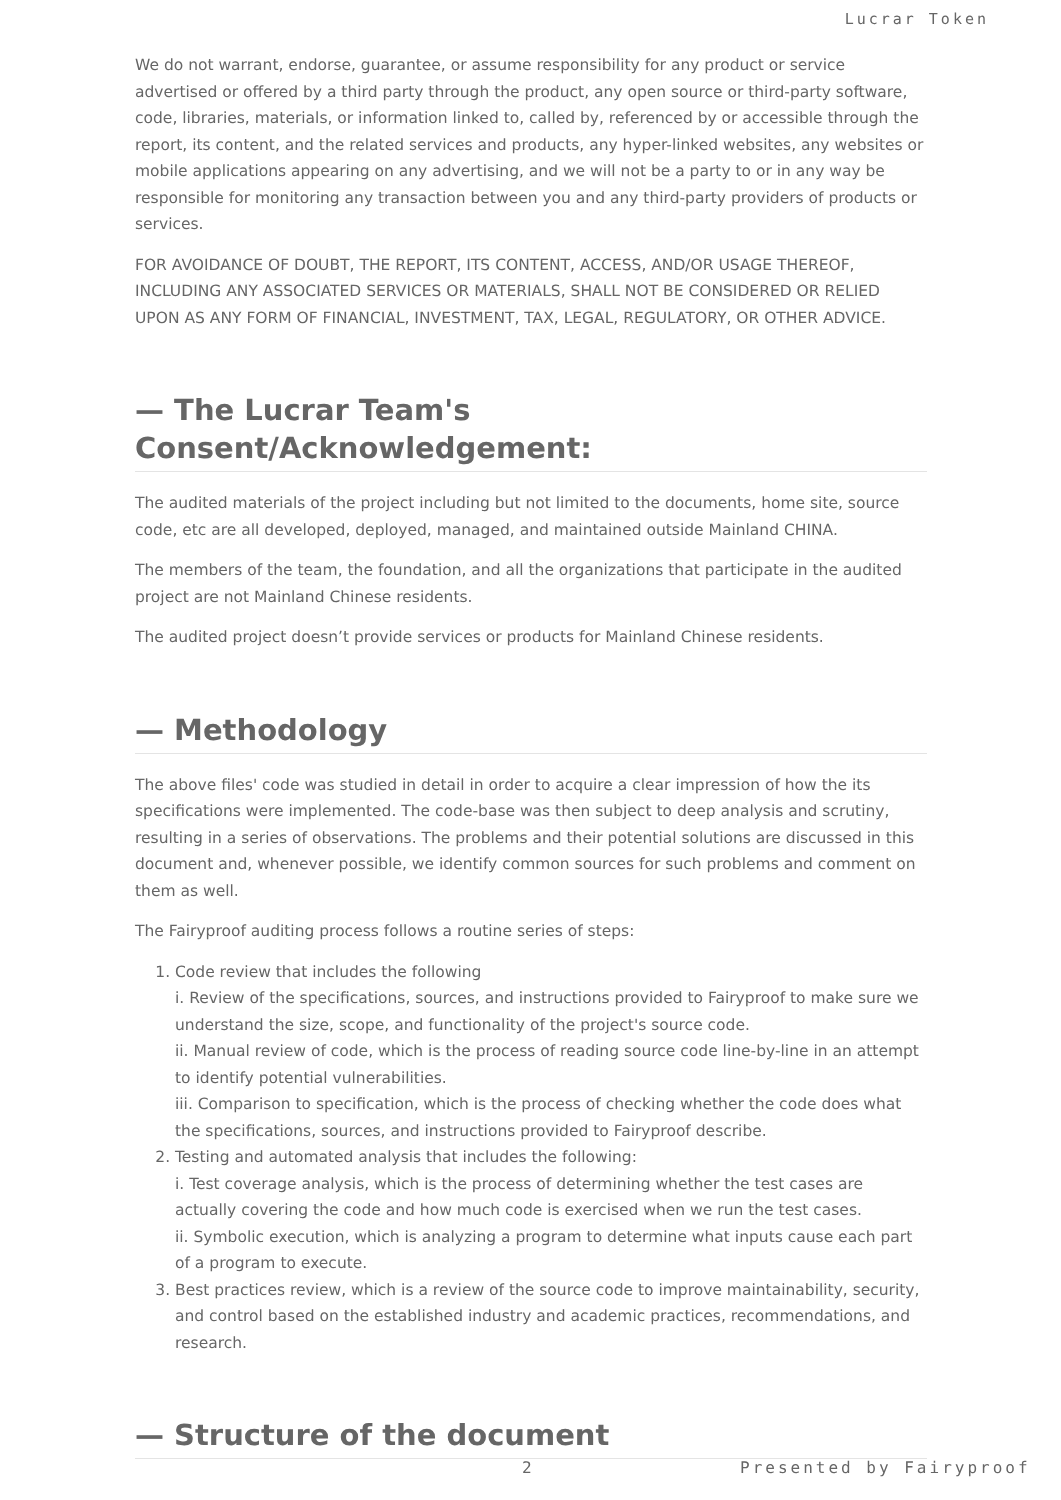Lucrar Token
We do not warrant, endorse, guarantee, or assume responsibility for any product or service advertised or offered by a third party through the product, any open source or third-party software, code, libraries, materials, or information linked to, called by, referenced by or accessible through the report, its content, and the related services and products, any hyper-linked websites, any websites or mobile applications appearing on any advertising, and we will not be a party to or in any way be responsible for monitoring any transaction between you and any third-party providers of products or services.
FOR AVOIDANCE OF DOUBT, THE REPORT, ITS CONTENT, ACCESS, AND/OR USAGE THEREOF, INCLUDING ANY ASSOCIATED SERVICES OR MATERIALS, SHALL NOT BE CONSIDERED OR RELIED UPON AS ANY FORM OF FINANCIAL, INVESTMENT, TAX, LEGAL, REGULATORY, OR OTHER ADVICE.
— The Lucrar Team's Consent/Acknowledgement:
The audited materials of the project including but not limited to the documents, home site, source code, etc are all developed, deployed, managed, and maintained outside Mainland CHINA.
The members of the team, the foundation, and all the organizations that participate in the audited project are not Mainland Chinese residents.
The audited project doesn’t provide services or products for Mainland Chinese residents.
— Methodology
The above files' code was studied in detail in order to acquire a clear impression of how the its specifications were implemented. The code-base was then subject to deep analysis and scrutiny, resulting in a series of observations. The problems and their potential solutions are discussed in this document and, whenever possible, we identify common sources for such problems and comment on them as well.
The Fairyproof auditing process follows a routine series of steps:
1. Code review that includes the following
i. Review of the specifications, sources, and instructions provided to Fairyproof to make sure we understand the size, scope, and functionality of the project's source code.
ii. Manual review of code, which is the process of reading source code line-by-line in an attempt to identify potential vulnerabilities.
iii. Comparison to specification, which is the process of checking whether the code does what the specifications, sources, and instructions provided to Fairyproof describe.
2. Testing and automated analysis that includes the following:
i. Test coverage analysis, which is the process of determining whether the test cases are actually covering the code and how much code is exercised when we run the test cases.
ii. Symbolic execution, which is analyzing a program to determine what inputs cause each part of a program to execute.
3. Best practices review, which is a review of the source code to improve maintainability, security, and control based on the established industry and academic practices, recommendations, and research.
— Structure of the document
2 Presented by Fairyproof